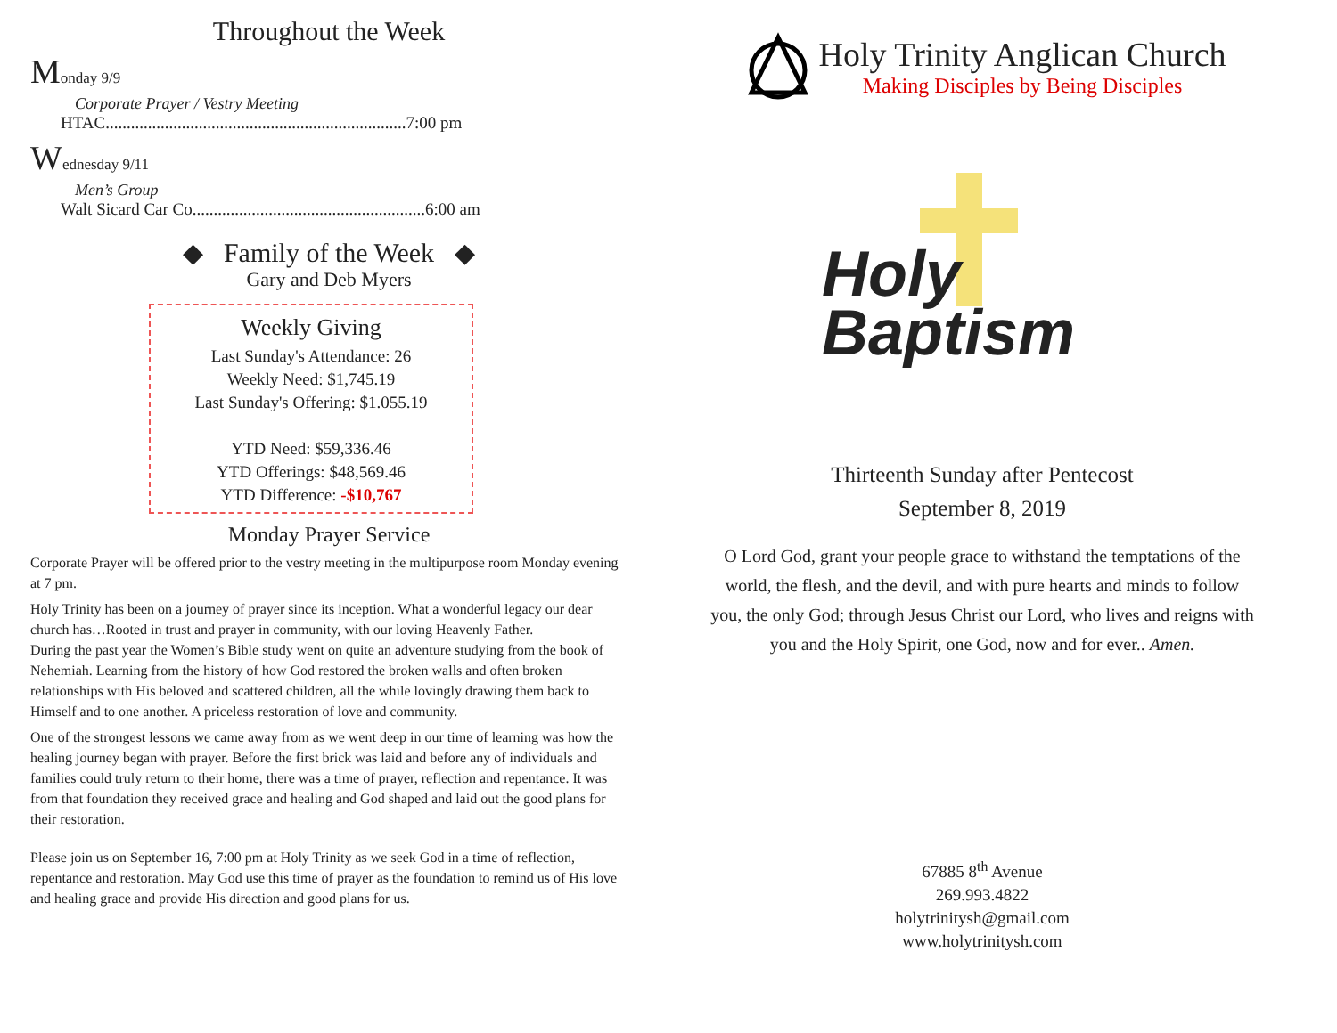Throughout the Week
Monday 9/9
Corporate Prayer / Vestry Meeting
HTAC.......................................................................7:00 pm
Wednesday 9/11
Men’s Group
Walt Sicard Car Co.......................................................6:00 am
◆ Family of the Week ◆
Gary and Deb Myers
Weekly Giving
Last Sunday's Attendance: 26
Weekly Need: $1,745.19
Last Sunday's Offering: $1.055.19
YTD Need: $59,336.46
YTD Offerings: $48,569.46
YTD Difference: -$10,767
Monday Prayer Service
Corporate Prayer will be offered prior to the vestry meeting in the multipurpose room Monday evening at 7 pm.
Holy Trinity has been on a journey of prayer since its inception. What a wonderful legacy our dear church has…Rooted in trust and prayer in community, with our loving Heavenly Father.
During the past year the Women’s Bible study went on quite an adventure studying from the book of Nehemiah. Learning from the history of how God restored the broken walls and often broken relationships with His beloved and scattered children, all the while lovingly drawing them back to Himself and to one another. A priceless restoration of love and community.
One of the strongest lessons we came away from as we went deep in our time of learning was how the healing journey began with prayer. Before the first brick was laid and before any of individuals and families could truly return to their home, there was a time of prayer, reflection and repentance. It was from that foundation they received grace and healing and God shaped and laid out the good plans for their restoration.
Please join us on September 16, 7:00 pm at Holy Trinity as we seek God in a time of reflection, repentance and restoration. May God use this time of prayer as the foundation to remind us of His love and healing grace and provide His direction and good plans for us.
Holy Trinity Anglican Church
Making Disciples by Being Disciples
Holy
Baptism
Thirteenth Sunday after Pentecost
September 8, 2019
O Lord God, grant your people grace to withstand the temptations of the world, the flesh, and the devil, and with pure hearts and minds to follow you, the only God; through Jesus Christ our Lord, who lives and reigns with you and the Holy Spirit, one God, now and for ever.. Amen.
67885 8<sup>th</sup> Avenue
269.993.4822
holytrinitysh@gmail.com
www.holytrinitysh.com